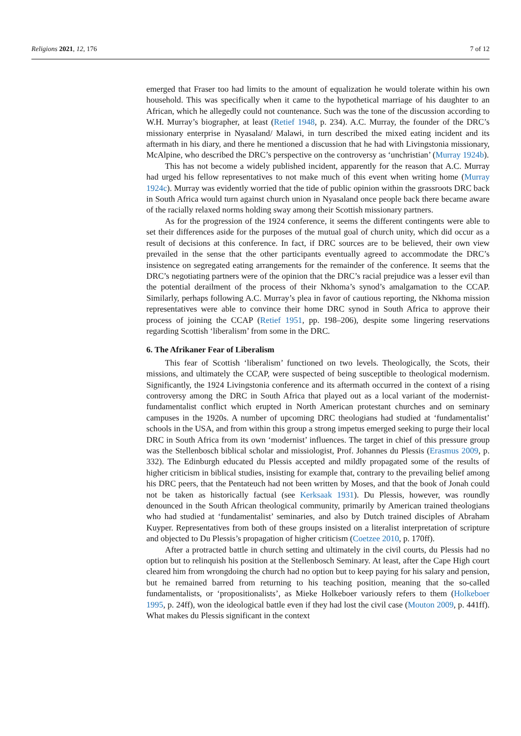Religions 2021, 12, 176 7 of 12
emerged that Fraser too had limits to the amount of equalization he would tolerate within his own household. This was specifically when it came to the hypothetical marriage of his daughter to an African, which he allegedly could not countenance. Such was the tone of the discussion according to W.H. Murray’s biographer, at least (Retief 1948, p. 234). A.C. Murray, the founder of the DRC’s missionary enterprise in Nyasaland/ Malawi, in turn described the mixed eating incident and its aftermath in his diary, and there he mentioned a discussion that he had with Livingstonia missionary, McAlpine, who described the DRC’s perspective on the controversy as ‘unchristian’ (Murray 1924b).
This has not become a widely published incident, apparently for the reason that A.C. Murray had urged his fellow representatives to not make much of this event when writing home (Murray 1924c). Murray was evidently worried that the tide of public opinion within the grassroots DRC back in South Africa would turn against church union in Nyasaland once people back there became aware of the racially relaxed norms holding sway among their Scottish missionary partners.
As for the progression of the 1924 conference, it seems the different contingents were able to set their differences aside for the purposes of the mutual goal of church unity, which did occur as a result of decisions at this conference. In fact, if DRC sources are to be believed, their own view prevailed in the sense that the other participants eventually agreed to accommodate the DRC’s insistence on segregated eating arrangements for the remainder of the conference. It seems that the DRC’s negotiating partners were of the opinion that the DRC’s racial prejudice was a lesser evil than the potential derailment of the process of their Nkhoma’s synod’s amalgamation to the CCAP. Similarly, perhaps following A.C. Murray’s plea in favor of cautious reporting, the Nkhoma mission representatives were able to convince their home DRC synod in South Africa to approve their process of joining the CCAP (Retief 1951, pp. 198–206), despite some lingering reservations regarding Scottish ‘liberalism’ from some in the DRC.
6. The Afrikaner Fear of Liberalism
This fear of Scottish ‘liberalism’ functioned on two levels. Theologically, the Scots, their missions, and ultimately the CCAP, were suspected of being susceptible to theological modernism. Significantly, the 1924 Livingstonia conference and its aftermath occurred in the context of a rising controversy among the DRC in South Africa that played out as a local variant of the modernist-fundamentalist conflict which erupted in North American protestant churches and on seminary campuses in the 1920s. A number of upcoming DRC theologians had studied at ‘fundamentalist’ schools in the USA, and from within this group a strong impetus emerged seeking to purge their local DRC in South Africa from its own ‘modernist’ influences. The target in chief of this pressure group was the Stellenbosch biblical scholar and missiologist, Prof. Johannes du Plessis (Erasmus 2009, p. 332). The Edinburgh educated du Plessis accepted and mildly propagated some of the results of higher criticism in biblical studies, insisting for example that, contrary to the prevailing belief among his DRC peers, that the Pentateuch had not been written by Moses, and that the book of Jonah could not be taken as historically factual (see Kerksaak 1931). Du Plessis, however, was roundly denounced in the South African theological community, primarily by American trained theologians who had studied at ‘fundamentalist’ seminaries, and also by Dutch trained disciples of Abraham Kuyper. Representatives from both of these groups insisted on a literalist interpretation of scripture and objected to Du Plessis’s propagation of higher criticism (Coetzee 2010, p. 170ff).
After a protracted battle in church setting and ultimately in the civil courts, du Plessis had no option but to relinquish his position at the Stellenbosch Seminary. At least, after the Cape High court cleared him from wrongdoing the church had no option but to keep paying for his salary and pension, but he remained barred from returning to his teaching position, meaning that the so-called fundamentalists, or ‘propositionalists’, as Mieke Holkeboer variously refers to them (Holkeboer 1995, p. 24ff), won the ideological battle even if they had lost the civil case (Mouton 2009, p. 441ff). What makes du Plessis significant in the context